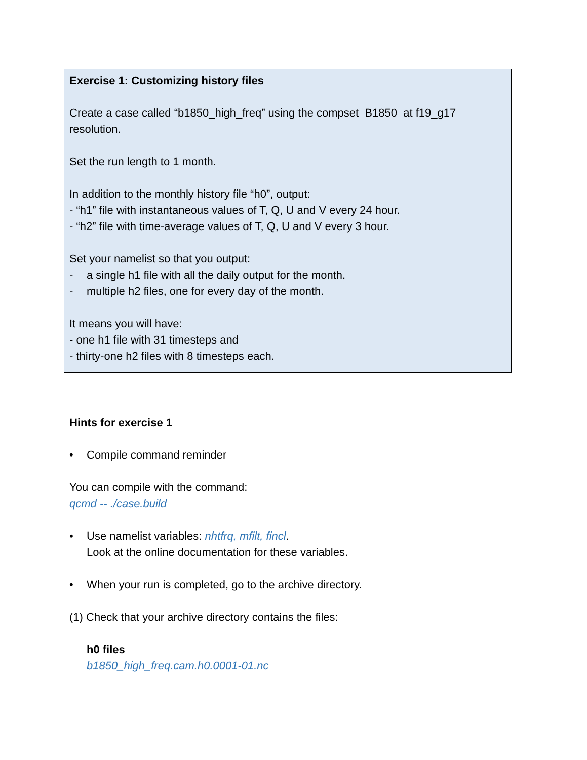Exercise 1: Customizing history files
Create a case called “b1850_high_freq” using the compset B1850 at f19_g17 resolution.
Set the run length to 1 month.
In addition to the monthly history file “h0”, output:
- “h1” file with instantaneous values of T, Q, U and V every 24 hour.
- “h2” file with time-average values of T, Q, U and V every 3 hour.
Set your namelist so that you output:
- a single h1 file with all the daily output for the month.
- multiple h2 files, one for every day of the month.
It means you will have:
- one h1 file with 31 timesteps and
- thirty-one h2 files with 8 timesteps each.
Hints for exercise 1
• Compile command reminder
You can compile with the command:
qcmd -- ./case.build
• Use namelist variables: nhtfrq, mfilt, fincl.
Look at the online documentation for these variables.
• When your run is completed, go to the archive directory.
(1) Check that your archive directory contains the files:
h0 files
b1850_high_freq.cam.h0.0001-01.nc